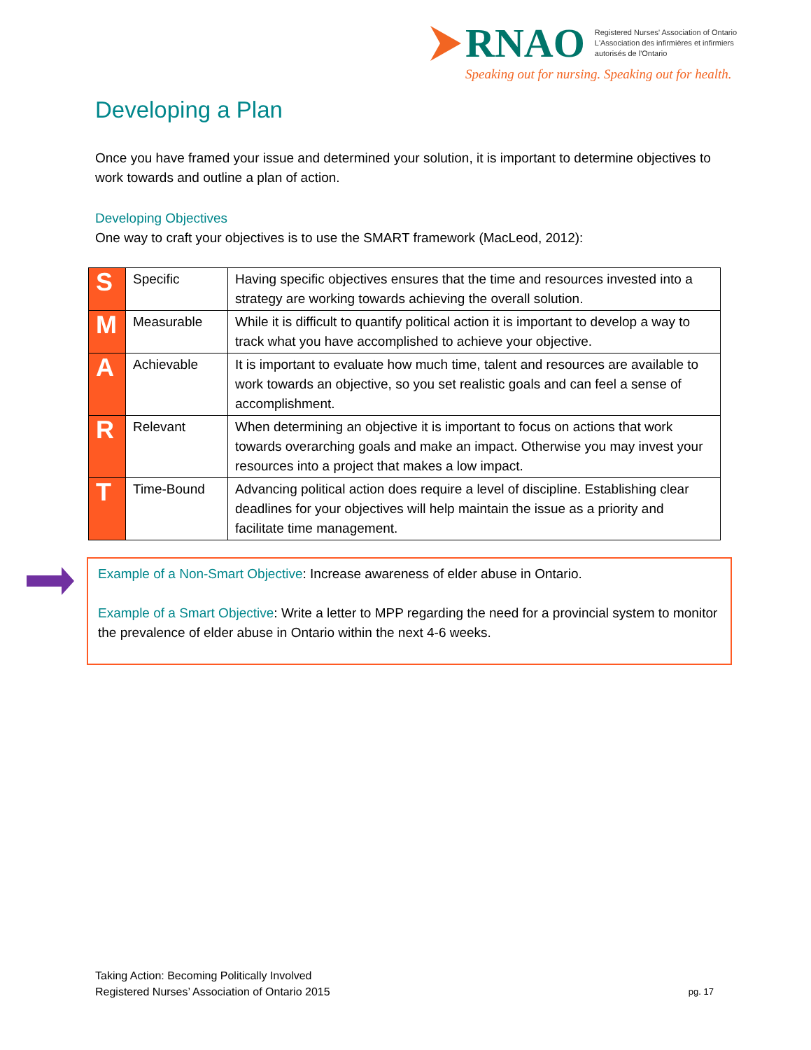RNAO
Registered Nurses' Association of Ontario
L'Association des infirmières et infirmiers
autorisés de l'Ontario
Speaking out for nursing. Speaking out for health.
Developing a Plan
Once you have framed your issue and determined your solution, it is important to determine objectives to work towards and outline a plan of action.
Developing Objectives
One way to craft your objectives is to use the SMART framework (MacLeod, 2012):
| S | Specific | Having specific objectives ensures that the time and resources invested into a strategy are working towards achieving the overall solution. |
| M | Measurable | While it is difficult to quantify political action it is important to develop a way to track what you have accomplished to achieve your objective. |
| A | Achievable | It is important to evaluate how much time, talent and resources are available to work towards an objective, so you set realistic goals and can feel a sense of accomplishment. |
| R | Relevant | When determining an objective it is important to focus on actions that work towards overarching goals and make an impact. Otherwise you may invest your resources into a project that makes a low impact. |
| T | Time-Bound | Advancing political action does require a level of discipline. Establishing clear deadlines for your objectives will help maintain the issue as a priority and facilitate time management. |
Example of a Non-Smart Objective: Increase awareness of elder abuse in Ontario.
Example of a Smart Objective: Write a letter to MPP regarding the need for a provincial system to monitor the prevalence of elder abuse in Ontario within the next 4-6 weeks.
Taking Action: Becoming Politically Involved
Registered Nurses’ Association of Ontario 2015
pg. 17